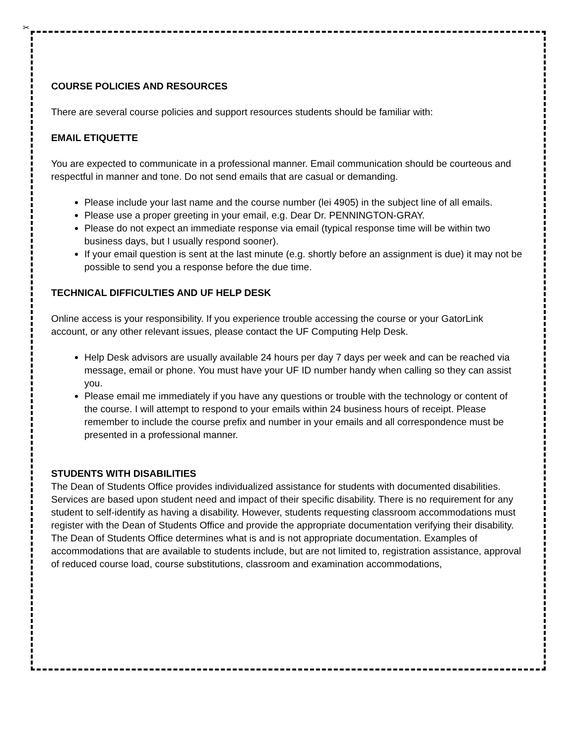✂
COURSE POLICIES AND RESOURCES
There are several course policies and support resources students should be familiar with:
EMAIL ETIQUETTE
You are expected to communicate in a professional manner. Email communication should be courteous and respectful in manner and tone. Do not send emails that are casual or demanding.
Please include your last name and the course number (lei 4905) in the subject line of all emails.
Please use a proper greeting in your email, e.g. Dear Dr. PENNINGTON-GRAY.
Please do not expect an immediate response via email (typical response time will be within two business days, but I usually respond sooner).
If your email question is sent at the last minute (e.g. shortly before an assignment is due) it may not be possible to send you a response before the due time.
TECHNICAL DIFFICULTIES AND UF HELP DESK
Online access is your responsibility. If you experience trouble accessing the course or your GatorLink account, or any other relevant issues, please contact the UF Computing Help Desk.
Help Desk advisors are usually available 24 hours per day 7 days per week and can be reached via message, email or phone. You must have your UF ID number handy when calling so they can assist you.
Please email me immediately if you have any questions or trouble with the technology or content of the course. I will attempt to respond to your emails within 24 business hours of receipt. Please remember to include the course prefix and number in your emails and all correspondence must be presented in a professional manner.
STUDENTS WITH DISABILITIES
The Dean of Students Office provides individualized assistance for students with documented disabilities. Services are based upon student need and impact of their specific disability. There is no requirement for any student to self-identify as having a disability. However, students requesting classroom accommodations must register with the Dean of Students Office and provide the appropriate documentation verifying their disability. The Dean of Students Office determines what is and is not appropriate documentation. Examples of accommodations that are available to students include, but are not limited to, registration assistance, approval of reduced course load, course substitutions, classroom and examination accommodations,